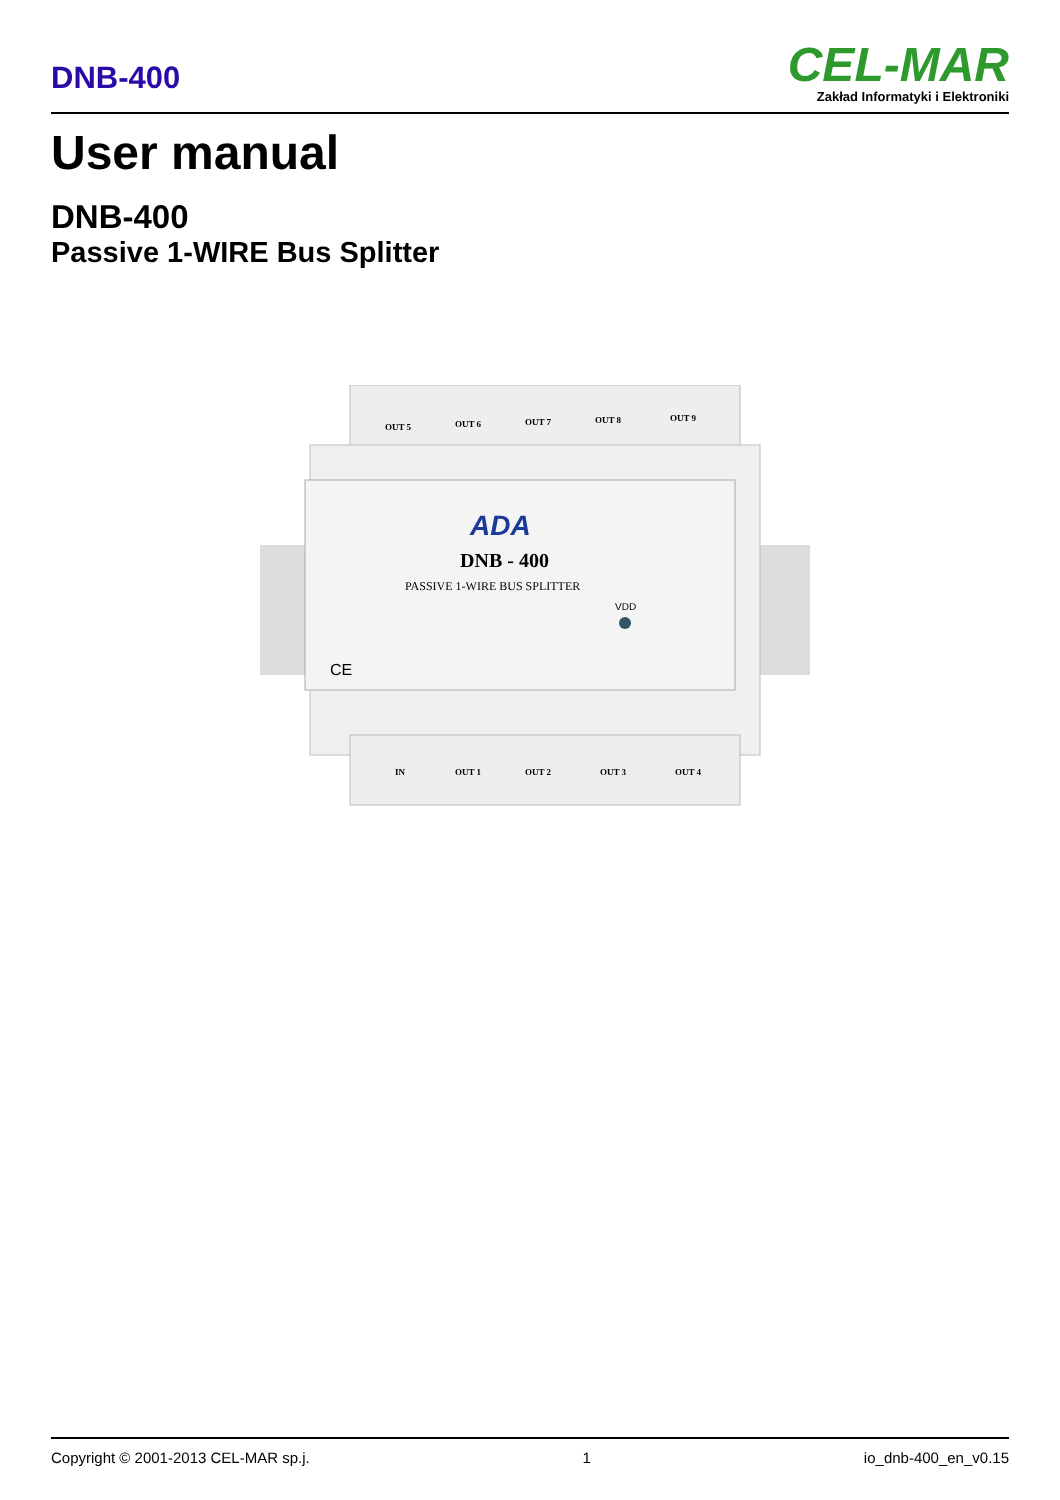DNB-400
CEL-MAR
Zakład Informatyki i Elektroniki
User manual
DNB-400
Passive 1-WIRE Bus Splitter
OUT 5
OUT 6
OUT 7
OUT 8
OUT 9
IN
OUT 1
OUT 2
OUT 3
OUT 4
ADA
DNB - 400
PASSIVE 1-WIRE BUS SPLITTER
VDD
CE
Copyright © 2001-2013 CEL-MAR sp.j. 1 io_dnb-400_en_v0.15